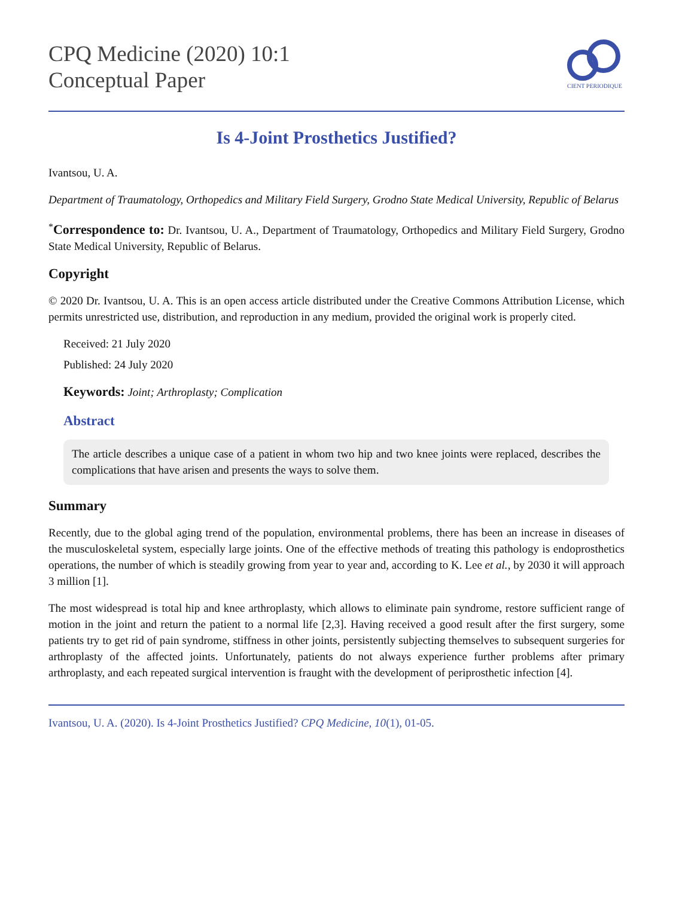CPQ Medicine (2020) 10:1
Conceptual Paper
CIENT PERIODIQUE
Is 4-Joint Prosthetics Justified?
Ivantsou, U. A.
Department of Traumatology, Orthopedics and Military Field Surgery, Grodno State Medical University, Republic of Belarus
<sup>*</sup> Correspondence to: Dr. Ivantsou, U. A., Department of Traumatology, Orthopedics and Military Field Surgery, Grodno State Medical University, Republic of Belarus.
Copyright
© 2020 Dr. Ivantsou, U. A. This is an open access article distributed under the Creative Commons Attribution License, which permits unrestricted use, distribution, and reproduction in any medium, provided the original work is properly cited.
Received: 21 July 2020
Published: 24 July 2020
Keywords: Joint; Arthroplasty; Complication
Abstract
The article describes a unique case of a patient in whom two hip and two knee joints were replaced, describes the complications that have arisen and presents the ways to solve them.
Summary
Recently, due to the global aging trend of the population, environmental problems, there has been an increase in diseases of the musculoskeletal system, especially large joints. One of the effective methods of treating this pathology is endoprosthetics operations, the number of which is steadily growing from year to year and, according to K. Lee et al., by 2030 it will approach 3 million [1].
The most widespread is total hip and knee arthroplasty, which allows to eliminate pain syndrome, restore sufficient range of motion in the joint and return the patient to a normal life [2,3]. Having received a good result after the first surgery, some patients try to get rid of pain syndrome, stiffness in other joints, persistently subjecting themselves to subsequent surgeries for arthroplasty of the affected joints. Unfortunately, patients do not always experience further problems after primary arthroplasty, and each repeated surgical intervention is fraught with the development of periprosthetic infection [4].
Ivantsou, U. A. (2020). Is 4-Joint Prosthetics Justified? CPQ Medicine, 10(1), 01-05.